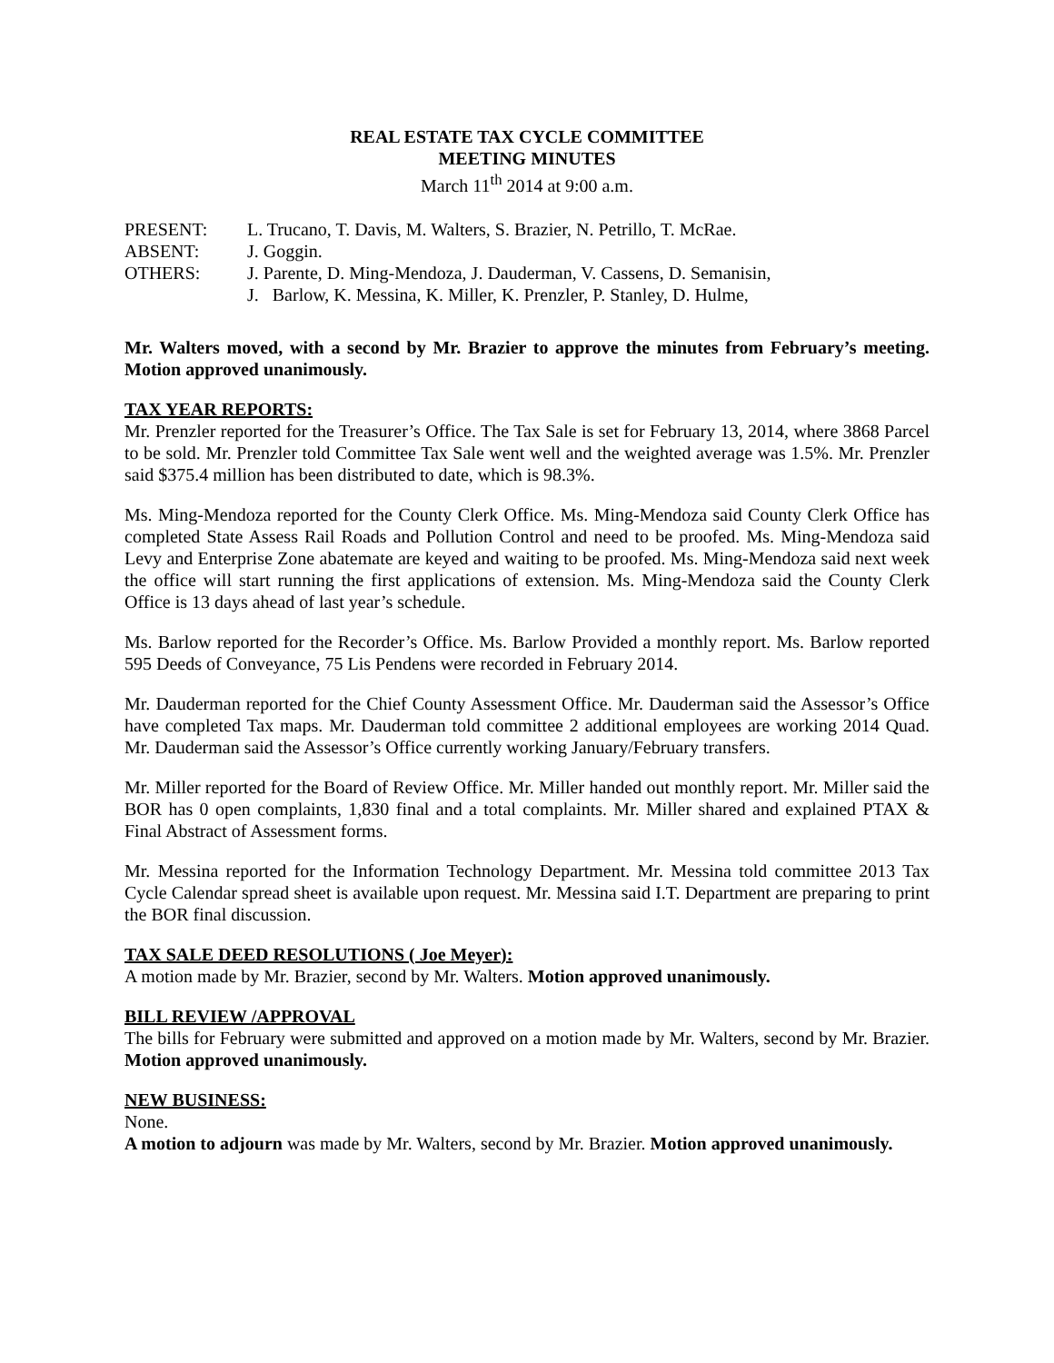REAL ESTATE TAX CYCLE COMMITTEE
MEETING MINUTES
March 11<sup>th</sup> 2014 at 9:00 a.m.
| PRESENT: | L. Trucano, T. Davis, M. Walters, S. Brazier, N. Petrillo, T. McRae. |
| ABSENT: | J. Goggin. |
| OTHERS: | J. Parente, D. Ming-Mendoza, J. Dauderman, V. Cassens, D. Semanisin, J. Barlow, K. Messina, K. Miller, K. Prenzler, P. Stanley, D. Hulme, |
Mr. Walters moved, with a second by Mr. Brazier to approve the minutes from February’s meeting. Motion approved unanimously.
TAX YEAR REPORTS:
Mr. Prenzler reported for the Treasurer’s Office. The Tax Sale is set for February 13, 2014, where 3868 Parcel to be sold. Mr. Prenzler told Committee Tax Sale went well and the weighted average was 1.5%. Mr. Prenzler said $375.4 million has been distributed to date, which is 98.3%.
Ms. Ming-Mendoza reported for the County Clerk Office. Ms. Ming-Mendoza said County Clerk Office has completed State Assess Rail Roads and Pollution Control and need to be proofed. Ms. Ming-Mendoza said Levy and Enterprise Zone abatemate are keyed and waiting to be proofed. Ms. Ming-Mendoza said next week the office will start running the first applications of extension. Ms. Ming-Mendoza said the County Clerk Office is 13 days ahead of last year’s schedule.
Ms. Barlow reported for the Recorder’s Office. Ms. Barlow Provided a monthly report. Ms. Barlow reported 595 Deeds of Conveyance, 75 Lis Pendens were recorded in February 2014.
Mr. Dauderman reported for the Chief County Assessment Office. Mr. Dauderman said the Assessor’s Office have completed Tax maps. Mr. Dauderman told committee 2 additional employees are working 2014 Quad. Mr. Dauderman said the Assessor’s Office currently working January/February transfers.
Mr. Miller reported for the Board of Review Office. Mr. Miller handed out monthly report. Mr. Miller said the BOR has 0 open complaints, 1,830 final and a total complaints. Mr. Miller shared and explained PTAX & Final Abstract of Assessment forms.
Mr. Messina reported for the Information Technology Department. Mr. Messina told committee 2013 Tax Cycle Calendar spread sheet is available upon request. Mr. Messina said I.T. Department are preparing to print the BOR final discussion.
TAX SALE DEED RESOLUTIONS ( Joe Meyer):
A motion made by Mr. Brazier, second by Mr. Walters. Motion approved unanimously.
BILL REVIEW /APPROVAL
The bills for February were submitted and approved on a motion made by Mr. Walters, second by Mr. Brazier. Motion approved unanimously.
NEW BUSINESS:
None.
A motion to adjourn was made by Mr. Walters, second by Mr. Brazier. Motion approved unanimously.